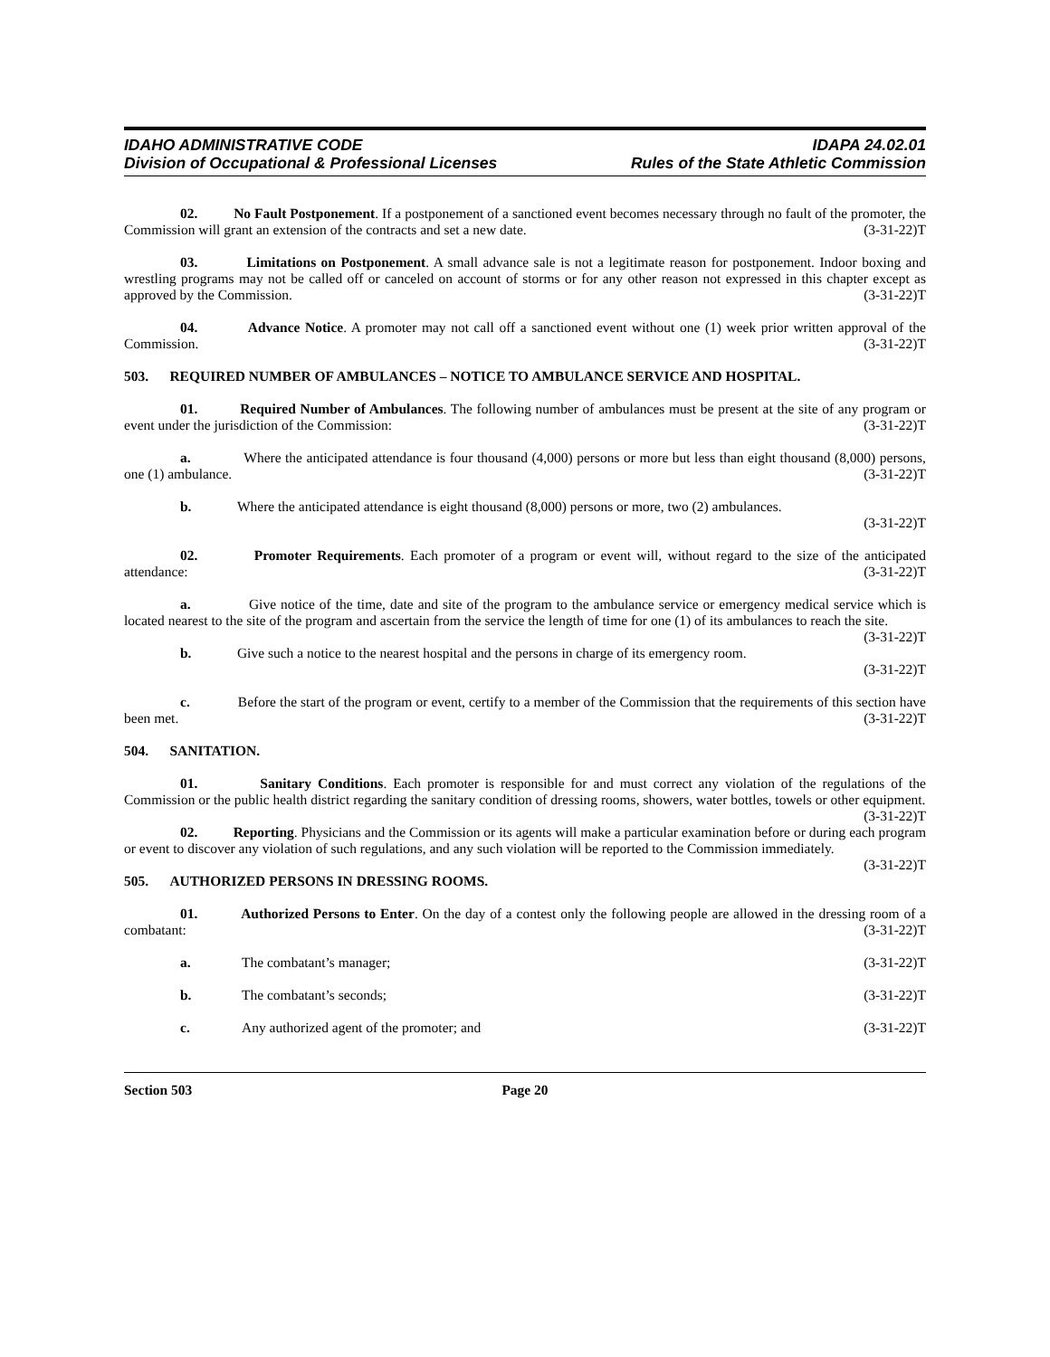IDAHO ADMINISTRATIVE CODE
Division of Occupational & Professional Licenses
IDAPA 24.02.01
Rules of the State Athletic Commission
02. No Fault Postponement. If a postponement of a sanctioned event becomes necessary through no fault of the promoter, the Commission will grant an extension of the contracts and set a new date. (3-31-22)T
03. Limitations on Postponement. A small advance sale is not a legitimate reason for postponement. Indoor boxing and wrestling programs may not be called off or canceled on account of storms or for any other reason not expressed in this chapter except as approved by the Commission. (3-31-22)T
04. Advance Notice. A promoter may not call off a sanctioned event without one (1) week prior written approval of the Commission. (3-31-22)T
503. REQUIRED NUMBER OF AMBULANCES – NOTICE TO AMBULANCE SERVICE AND HOSPITAL.
01. Required Number of Ambulances. The following number of ambulances must be present at the site of any program or event under the jurisdiction of the Commission: (3-31-22)T
a. Where the anticipated attendance is four thousand (4,000) persons or more but less than eight thousand (8,000) persons, one (1) ambulance. (3-31-22)T
b. Where the anticipated attendance is eight thousand (8,000) persons or more, two (2) ambulances.
(3-31-22)T
02. Promoter Requirements. Each promoter of a program or event will, without regard to the size of the anticipated attendance: (3-31-22)T
a. Give notice of the time, date and site of the program to the ambulance service or emergency medical service which is located nearest to the site of the program and ascertain from the service the length of time for one (1) of its ambulances to reach the site. (3-31-22)T
b. Give such a notice to the nearest hospital and the persons in charge of its emergency room.
(3-31-22)T
c. Before the start of the program or event, certify to a member of the Commission that the requirements of this section have been met. (3-31-22)T
504. SANITATION.
01. Sanitary Conditions. Each promoter is responsible for and must correct any violation of the regulations of the Commission or the public health district regarding the sanitary condition of dressing rooms, showers, water bottles, towels or other equipment. (3-31-22)T
02. Reporting. Physicians and the Commission or its agents will make a particular examination before or during each program or event to discover any violation of such regulations, and any such violation will be reported to the Commission immediately. (3-31-22)T
505. AUTHORIZED PERSONS IN DRESSING ROOMS.
01. Authorized Persons to Enter. On the day of a contest only the following people are allowed in the dressing room of a combatant: (3-31-22)T
a. The combatant’s manager; (3-31-22)T
b. The combatant’s seconds; (3-31-22)T
c. Any authorized agent of the promoter; and (3-31-22)T
Section 503 Page 20